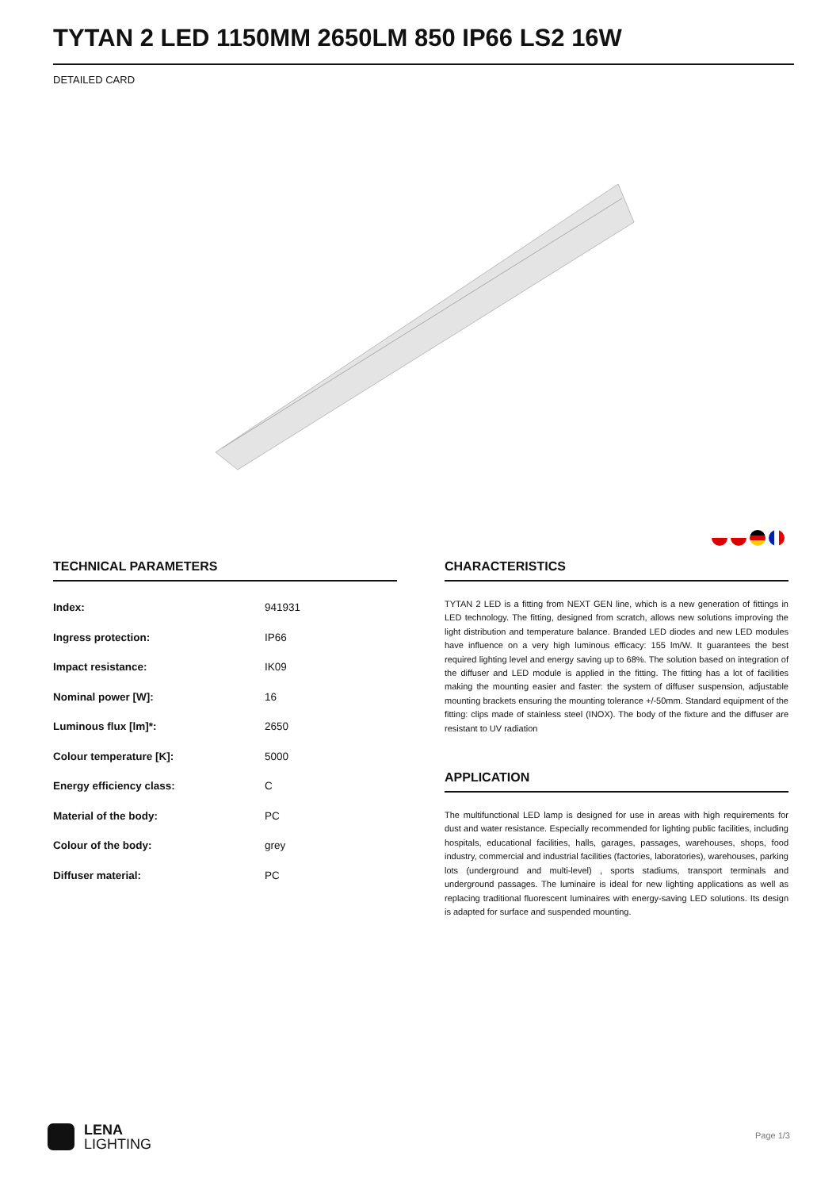TYTAN 2 LED 1150MM 2650LM 850 IP66 LS2 16W
DETAILED CARD
TECHNICAL PARAMETERS
| Index: | 941931 |
| Ingress protection: | IP66 |
| Impact resistance: | IK09 |
| Nominal power [W]: | 16 |
| Luminous flux [lm]*: | 2650 |
| Colour temperature [K]: | 5000 |
| Energy efficiency class: | C |
| Material of the body: | PC |
| Colour of the body: | grey |
| Diffuser material: | PC |
CHARACTERISTICS
TYTAN 2 LED is a fitting from NEXT GEN line, which is a new generation of fittings in LED technology. The fitting, designed from scratch, allows new solutions improving the light distribution and temperature balance. Branded LED diodes and new LED modules have influence on a very high luminous efficacy: 155 lm/W. It guarantees the best required lighting level and energy saving up to 68%. The solution based on integration of the diffuser and LED module is applied in the fitting. The fitting has a lot of facilities making the mounting easier and faster: the system of diffuser suspension, adjustable mounting brackets ensuring the mounting tolerance +/-50mm. Standard equipment of the fitting: clips made of stainless steel (INOX). The body of the fixture and the diffuser are resistant to UV radiation
APPLICATION
The multifunctional LED lamp is designed for use in areas with high requirements for dust and water resistance. Especially recommended for lighting public facilities, including hospitals, educational facilities, halls, garages, passages, warehouses, shops, food industry, commercial and industrial facilities (factories, laboratories), warehouses, parking lots (underground and multi-level) , sports stadiums, transport terminals and underground passages. The luminaire is ideal for new lighting applications as well as replacing traditional fluorescent luminaires with energy-saving LED solutions. Its design is adapted for surface and suspended mounting.
LENA
LIGHTING
Page 1/3